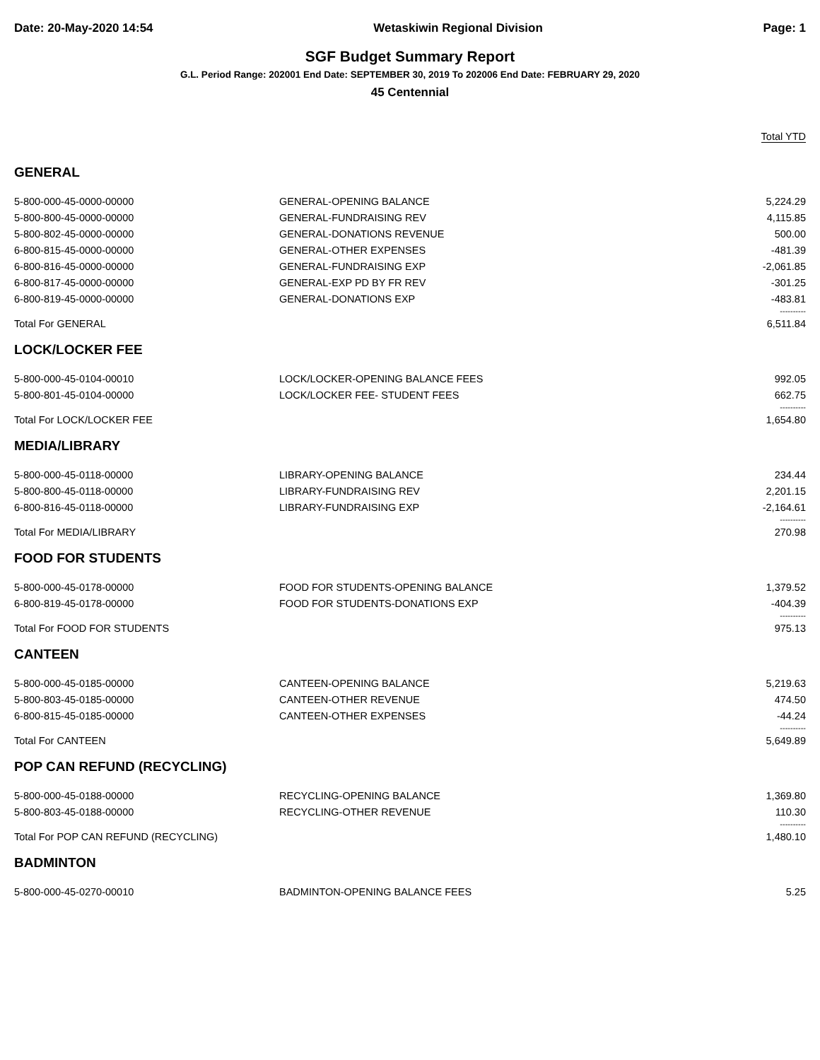Date: 20-May-2020 14:54 Wetaskiwin Regional Division Page: 1
SGF Budget Summary Report
G.L. Period Range: 202001 End Date: SEPTEMBER 30, 2019 To 202006 End Date: FEBRUARY 29, 2020
45 Centennial
Total YTD
GENERAL
| 5-800-000-45-0000-00000 | GENERAL-OPENING BALANCE | 5,224.29 |
| 5-800-800-45-0000-00000 | GENERAL-FUNDRAISING REV | 4,115.85 |
| 5-800-802-45-0000-00000 | GENERAL-DONATIONS REVENUE | 500.00 |
| 6-800-815-45-0000-00000 | GENERAL-OTHER EXPENSES | -481.39 |
| 6-800-816-45-0000-00000 | GENERAL-FUNDRAISING EXP | -2,061.85 |
| 6-800-817-45-0000-00000 | GENERAL-EXP PD BY FR REV | -301.25 |
| 6-800-819-45-0000-00000 | GENERAL-DONATIONS EXP | -483.81 |
| | | ---------- |
| Total For GENERAL | | 6,511.84 |
LOCK/LOCKER FEE
| 5-800-000-45-0104-00010 | LOCK/LOCKER-OPENING BALANCE FEES | 992.05 |
| 5-800-801-45-0104-00000 | LOCK/LOCKER FEE- STUDENT FEES | 662.75 |
| | | ---------- |
| Total For LOCK/LOCKER FEE | | 1,654.80 |
MEDIA/LIBRARY
| 5-800-000-45-0118-00000 | LIBRARY-OPENING BALANCE | 234.44 |
| 5-800-800-45-0118-00000 | LIBRARY-FUNDRAISING REV | 2,201.15 |
| 6-800-816-45-0118-00000 | LIBRARY-FUNDRAISING EXP | -2,164.61 |
| | | ---------- |
| Total For MEDIA/LIBRARY | | 270.98 |
FOOD FOR STUDENTS
| 5-800-000-45-0178-00000 | FOOD FOR STUDENTS-OPENING BALANCE | 1,379.52 |
| 6-800-819-45-0178-00000 | FOOD FOR STUDENTS-DONATIONS EXP | -404.39 |
| | | ---------- |
| Total For FOOD FOR STUDENTS | | 975.13 |
CANTEEN
| 5-800-000-45-0185-00000 | CANTEEN-OPENING BALANCE | 5,219.63 |
| 5-800-803-45-0185-00000 | CANTEEN-OTHER REVENUE | 474.50 |
| 6-800-815-45-0185-00000 | CANTEEN-OTHER EXPENSES | -44.24 |
| | | ---------- |
| Total For CANTEEN | | 5,649.89 |
POP CAN REFUND (RECYCLING)
| 5-800-000-45-0188-00000 | RECYCLING-OPENING BALANCE | 1,369.80 |
| 5-800-803-45-0188-00000 | RECYCLING-OTHER REVENUE | 110.30 |
| | | ---------- |
| Total For POP CAN REFUND (RECYCLING) | | 1,480.10 |
BADMINTON
| 5-800-000-45-0270-00010 | BADMINTON-OPENING BALANCE FEES | 5.25 |